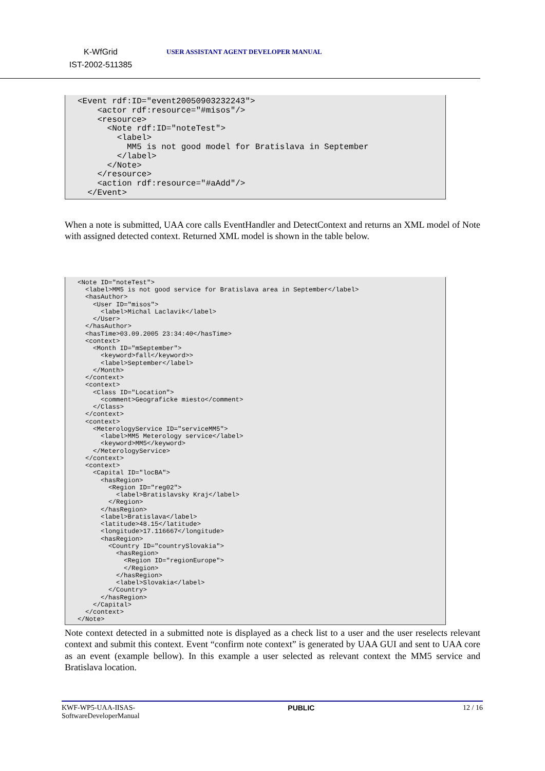K-WfGrid
IST-2002-511385
USER ASSISTANT AGENT DEVELOPER MANUAL
<Event rdf:ID="event20050903232243">
    <actor rdf:resource="#misos"/>
    <resource>
      <Note rdf:ID="noteTest">
        <label>
          MM5 is not good model for Bratislava in September
        </label>
      </Note>
    </resource>
    <action rdf:resource="#aAdd"/>
  </Event>
When a note is submitted, UAA core calls EventHandler and DetectContext and returns an XML model of Note with assigned detected context. Returned XML model is shown in the table below.
<Note ID="noteTest">
  <label>MM5 is not good service for Bratislava area in September</label>
  <hasAuthor>
    <User ID="misos">
      <label>Michal Laclavik</label>
    </User>
  </hasAuthor>
  <hasTime>03.09.2005 23:34:40</hasTime>
  <context>
    <Month ID="mSeptember">
      <keyword>fall</keyword>>
      <label>September</label>
    </Month>
  </context>
  <context>
    <Class ID="Location">
      <comment>Geograficke miesto</comment>
    </Class>
  </context>
  <context>
    <MeterologyService ID="serviceMM5">
      <label>MM5 Meterology service</label>
      <keyword>MM5</keyword>
    </MeterologyService>
  </context>
  <context>
    <Capital ID="locBA">
      <hasRegion>
        <Region ID="reg02">
          <label>Bratislavsky Kraj</label>
        </Region>
      </hasRegion>
      <label>Bratislava</label>
      <latitude>48.15</latitude>
      <longitude>17.116667</longitude>
      <hasRegion>
        <Country ID="countrySlovakia">
          <hasRegion>
            <Region ID="regionEurope">
            </Region>
          </hasRegion>
          <label>Slovakia</label>
        </Country>
      </hasRegion>
    </Capital>
  </context>
</Note>
Note context detected in a submitted note is displayed as a check list to a user and the user reselects relevant context and submit this context. Event “confirm note context” is generated by UAA GUI and sent to UAA core as an event (example bellow). In this example a user selected as relevant context the MM5 service and Bratislava location.
KWF-WP5-UAA-IISAS-
SoftwareDeveloperManual
PUBLIC 12 / 16